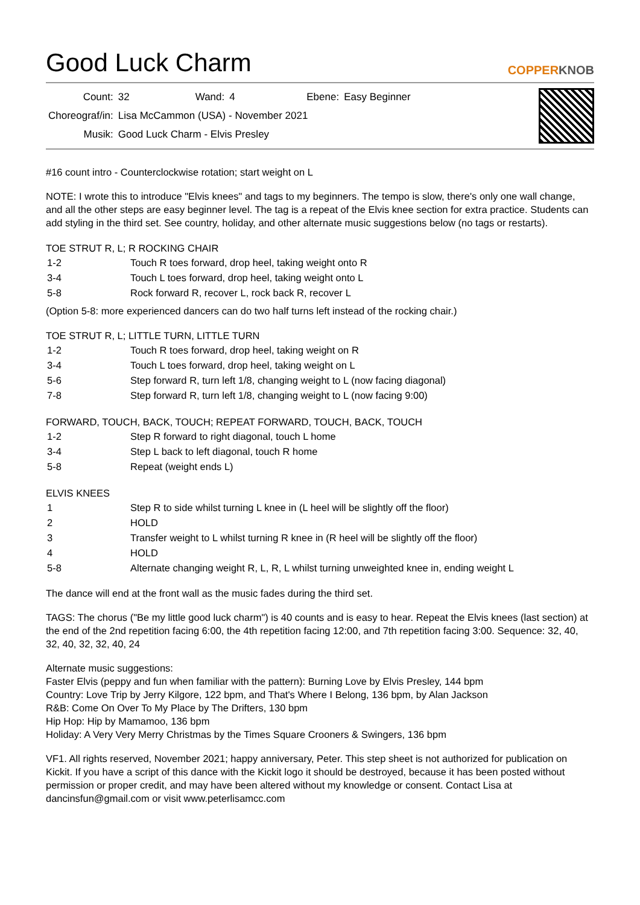Good Luck Charm
COPPERKNOB
| Count: | 32 | Wand: | 4 | Ebene: | Easy Beginner |
| Choreograf/in: | Lisa McCammon (USA) - November 2021 | | | | |
| Musik: | Good Luck Charm - Elvis Presley | | | | |
#16 count intro - Counterclockwise rotation; start weight on L
NOTE: I wrote this to introduce "Elvis knees" and tags to my beginners. The tempo is slow, there's only one wall change, and all the other steps are easy beginner level. The tag is a repeat of the Elvis knee section for extra practice. Students can add styling in the third set. See country, holiday, and other alternate music suggestions below (no tags or restarts).
TOE STRUT R, L; R ROCKING CHAIR
| 1-2 | Touch R toes forward, drop heel, taking weight onto R |
| 3-4 | Touch L toes forward, drop heel, taking weight onto L |
| 5-8 | Rock forward R, recover L, rock back R, recover L |
(Option 5-8: more experienced dancers can do two half turns left instead of the rocking chair.)
TOE STRUT R, L; LITTLE TURN, LITTLE TURN
| 1-2 | Touch R toes forward, drop heel, taking weight on R |
| 3-4 | Touch L toes forward, drop heel, taking weight on L |
| 5-6 | Step forward R, turn left 1/8, changing weight to L (now facing diagonal) |
| 7-8 | Step forward R, turn left 1/8, changing weight to L (now facing 9:00) |
FORWARD, TOUCH, BACK, TOUCH; REPEAT FORWARD, TOUCH, BACK, TOUCH
| 1-2 | Step R forward to right diagonal, touch L home |
| 3-4 | Step L back to left diagonal, touch R home |
| 5-8 | Repeat (weight ends L) |
ELVIS KNEES
| 1 | Step R to side whilst turning L knee in (L heel will be slightly off the floor) |
| 2 | HOLD |
| 3 | Transfer weight to L whilst turning R knee in (R heel will be slightly off the floor) |
| 4 | HOLD |
| 5-8 | Alternate changing weight R, L, R, L whilst turning unweighted knee in, ending weight L |
The dance will end at the front wall as the music fades during the third set.
TAGS: The chorus ("Be my little good luck charm") is 40 counts and is easy to hear. Repeat the Elvis knees (last section) at the end of the 2nd repetition facing 6:00, the 4th repetition facing 12:00, and 7th repetition facing 3:00. Sequence: 32, 40, 32, 40, 32, 32, 40, 24
Alternate music suggestions:
Faster Elvis (peppy and fun when familiar with the pattern): Burning Love by Elvis Presley, 144 bpm
Country: Love Trip by Jerry Kilgore, 122 bpm, and That's Where I Belong, 136 bpm, by Alan Jackson
R&B: Come On Over To My Place by The Drifters, 130 bpm
Hip Hop: Hip by Mamamoo, 136 bpm
Holiday: A Very Very Merry Christmas by the Times Square Crooners & Swingers, 136 bpm
VF1. All rights reserved, November 2021; happy anniversary, Peter. This step sheet is not authorized for publication on Kickit. If you have a script of this dance with the Kickit logo it should be destroyed, because it has been posted without permission or proper credit, and may have been altered without my knowledge or consent. Contact Lisa at dancinsfun@gmail.com or visit www.peterlisamcc.com